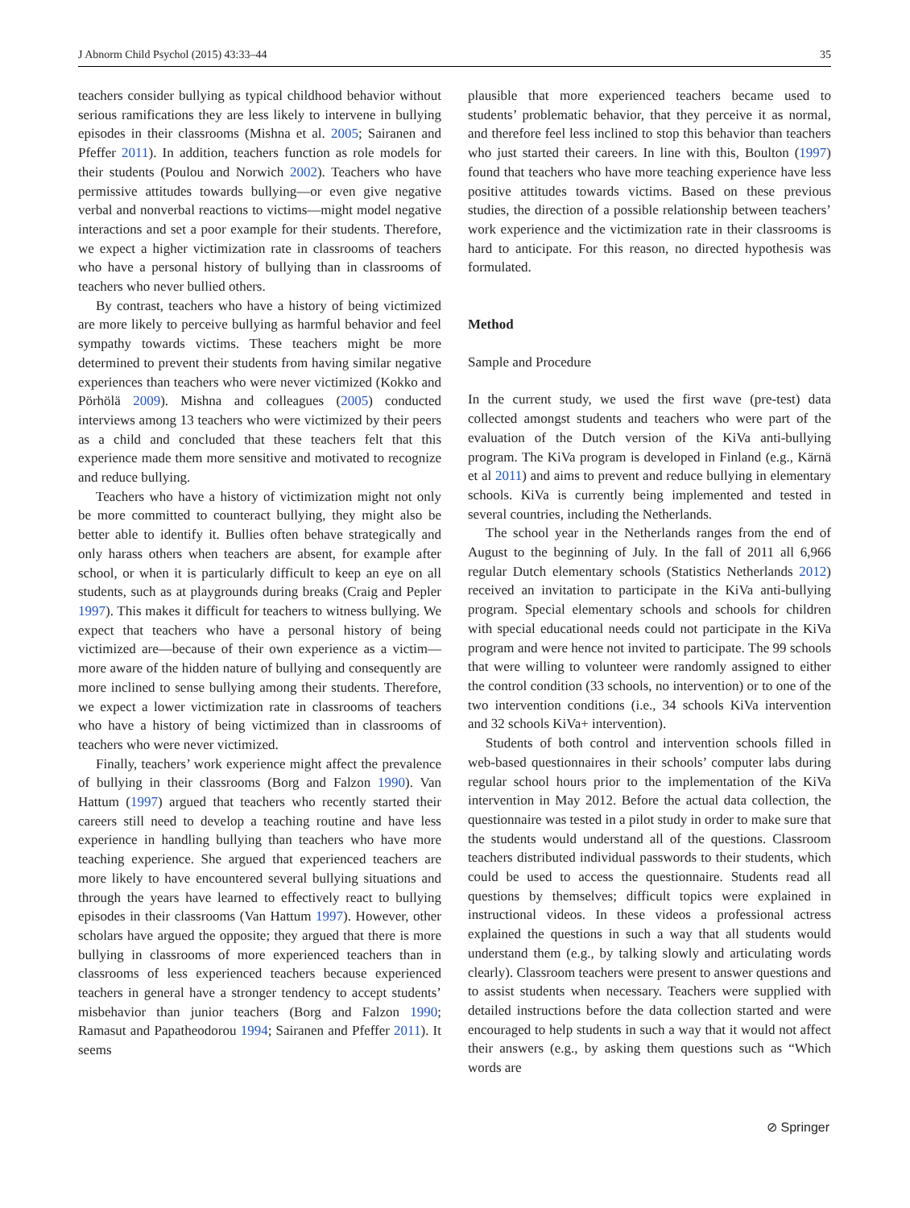J Abnorm Child Psychol (2015) 43:33–44 35
teachers consider bullying as typical childhood behavior without serious ramifications they are less likely to intervene in bullying episodes in their classrooms (Mishna et al. 2005; Sairanen and Pfeffer 2011). In addition, teachers function as role models for their students (Poulou and Norwich 2002). Teachers who have permissive attitudes towards bullying—or even give negative verbal and nonverbal reactions to victims—might model negative interactions and set a poor example for their students. Therefore, we expect a higher victimization rate in classrooms of teachers who have a personal history of bullying than in classrooms of teachers who never bullied others.
By contrast, teachers who have a history of being victimized are more likely to perceive bullying as harmful behavior and feel sympathy towards victims. These teachers might be more determined to prevent their students from having similar negative experiences than teachers who were never victimized (Kokko and Pörhölä 2009). Mishna and colleagues (2005) conducted interviews among 13 teachers who were victimized by their peers as a child and concluded that these teachers felt that this experience made them more sensitive and motivated to recognize and reduce bullying.
Teachers who have a history of victimization might not only be more committed to counteract bullying, they might also be better able to identify it. Bullies often behave strategically and only harass others when teachers are absent, for example after school, or when it is particularly difficult to keep an eye on all students, such as at playgrounds during breaks (Craig and Pepler 1997). This makes it difficult for teachers to witness bullying. We expect that teachers who have a personal history of being victimized are—because of their own experience as a victim—more aware of the hidden nature of bullying and consequently are more inclined to sense bullying among their students. Therefore, we expect a lower victimization rate in classrooms of teachers who have a history of being victimized than in classrooms of teachers who were never victimized.
Finally, teachers’ work experience might affect the prevalence of bullying in their classrooms (Borg and Falzon 1990). Van Hattum (1997) argued that teachers who recently started their careers still need to develop a teaching routine and have less experience in handling bullying than teachers who have more teaching experience. She argued that experienced teachers are more likely to have encountered several bullying situations and through the years have learned to effectively react to bullying episodes in their classrooms (Van Hattum 1997). However, other scholars have argued the opposite; they argued that there is more bullying in classrooms of more experienced teachers than in classrooms of less experienced teachers because experienced teachers in general have a stronger tendency to accept students’ misbehavior than junior teachers (Borg and Falzon 1990; Ramasut and Papatheodorou 1994; Sairanen and Pfeffer 2011). It seems
plausible that more experienced teachers became used to students’ problematic behavior, that they perceive it as normal, and therefore feel less inclined to stop this behavior than teachers who just started their careers. In line with this, Boulton (1997) found that teachers who have more teaching experience have less positive attitudes towards victims. Based on these previous studies, the direction of a possible relationship between teachers’ work experience and the victimization rate in their classrooms is hard to anticipate. For this reason, no directed hypothesis was formulated.
Method
Sample and Procedure
In the current study, we used the first wave (pre-test) data collected amongst students and teachers who were part of the evaluation of the Dutch version of the KiVa anti-bullying program. The KiVa program is developed in Finland (e.g., Kärnä et al 2011) and aims to prevent and reduce bullying in elementary schools. KiVa is currently being implemented and tested in several countries, including the Netherlands.
The school year in the Netherlands ranges from the end of August to the beginning of July. In the fall of 2011 all 6,966 regular Dutch elementary schools (Statistics Netherlands 2012) received an invitation to participate in the KiVa anti-bullying program. Special elementary schools and schools for children with special educational needs could not participate in the KiVa program and were hence not invited to participate. The 99 schools that were willing to volunteer were randomly assigned to either the control condition (33 schools, no intervention) or to one of the two intervention conditions (i.e., 34 schools KiVa intervention and 32 schools KiVa+ intervention).
Students of both control and intervention schools filled in web-based questionnaires in their schools’ computer labs during regular school hours prior to the implementation of the KiVa intervention in May 2012. Before the actual data collection, the questionnaire was tested in a pilot study in order to make sure that the students would understand all of the questions. Classroom teachers distributed individual passwords to their students, which could be used to access the questionnaire. Students read all questions by themselves; difficult topics were explained in instructional videos. In these videos a professional actress explained the questions in such a way that all students would understand them (e.g., by talking slowly and articulating words clearly). Classroom teachers were present to answer questions and to assist students when necessary. Teachers were supplied with detailed instructions before the data collection started and were encouraged to help students in such a way that it would not affect their answers (e.g., by asking them questions such as “Which words are
⊘ Springer